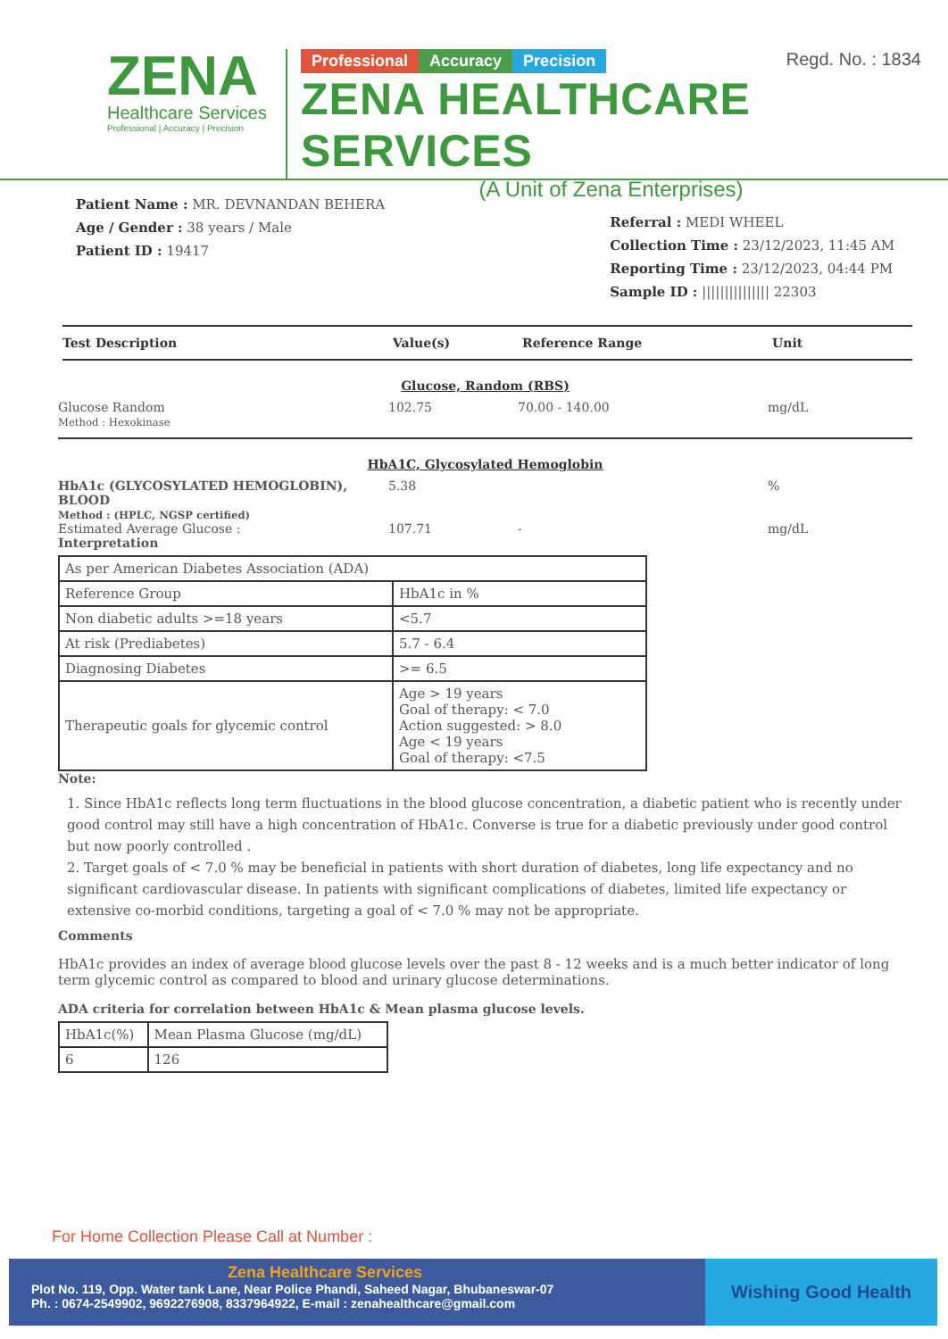ZENA
Healthcare Services
Professional | Accuracy | Precision
Regd. No. : 1834 Professional Accuracy Precision
ZENA HEALTHCARE SERVICES
(A Unit of Zena Enterprises)
Patient Name : MR. DEVNANDAN BEHERA
Age / Gender : 38 years / Male
Patient ID : 19417
Referral : MEDI WHEEL
Collection Time : 23/12/2023, 11:45 AM
Reporting Time : 23/12/2023, 04:44 PM
Sample ID : ||||||||||||||| 22303
Test Description Value(s) Reference Range Unit
Glucose, Random (RBS)
Glucose Random
Method : Hexokinase
102.75 70.00 - 140.00 mg/dL
HbA1C, Glycosylated Hemoglobin
HbA1c (GLYCOSYLATED HEMOGLOBIN), BLOOD
Method : (HPLC, NGSP certified)
5.38 %
Estimated Average Glucose :
Interpretation
107.71 - mg/dL
| As per American Diabetes Association (ADA) | |
| Reference Group | HbA1c in % |
| Non diabetic adults >=18 years | <5.7 |
| At risk (Prediabetes) | 5.7 - 6.4 |
| Diagnosing Diabetes | >= 6.5 |
| Therapeutic goals for glycemic control | Age > 19 years Goal of therapy: < 7.0 Action suggested: > 8.0 Age < 19 years Goal of therapy: <7.5 |
Note:
1. Since HbA1c reflects long term fluctuations in the blood glucose concentration, a diabetic patient who is recently under good control may still have a high concentration of HbA1c. Converse is true for a diabetic previously under good control but now poorly controlled .
2. Target goals of < 7.0 % may be beneficial in patients with short duration of diabetes, long life expectancy and no significant cardiovascular disease. In patients with significant complications of diabetes, limited life expectancy or extensive co-morbid conditions, targeting a goal of < 7.0 % may not be appropriate.
Comments
HbA1c provides an index of average blood glucose levels over the past 8 - 12 weeks and is a much better indicator of long term glycemic control as compared to blood and urinary glucose determinations.
ADA criteria for correlation between HbA1c & Mean plasma glucose levels.
| HbA1c(%) | Mean Plasma Glucose (mg/dL) |
| 6 | 126 |
For Home Collection Please Call at Number :
Zena Healthcare Services
Plot No. 119, Opp. Water tank Lane, Near Police Phandi, Saheed Nagar, Bhubaneswar-07
Ph. : 0674-2549902, 9692276908, 8337964922, E-mail : zenahealthcare@gmail.com
Wishing Good Health